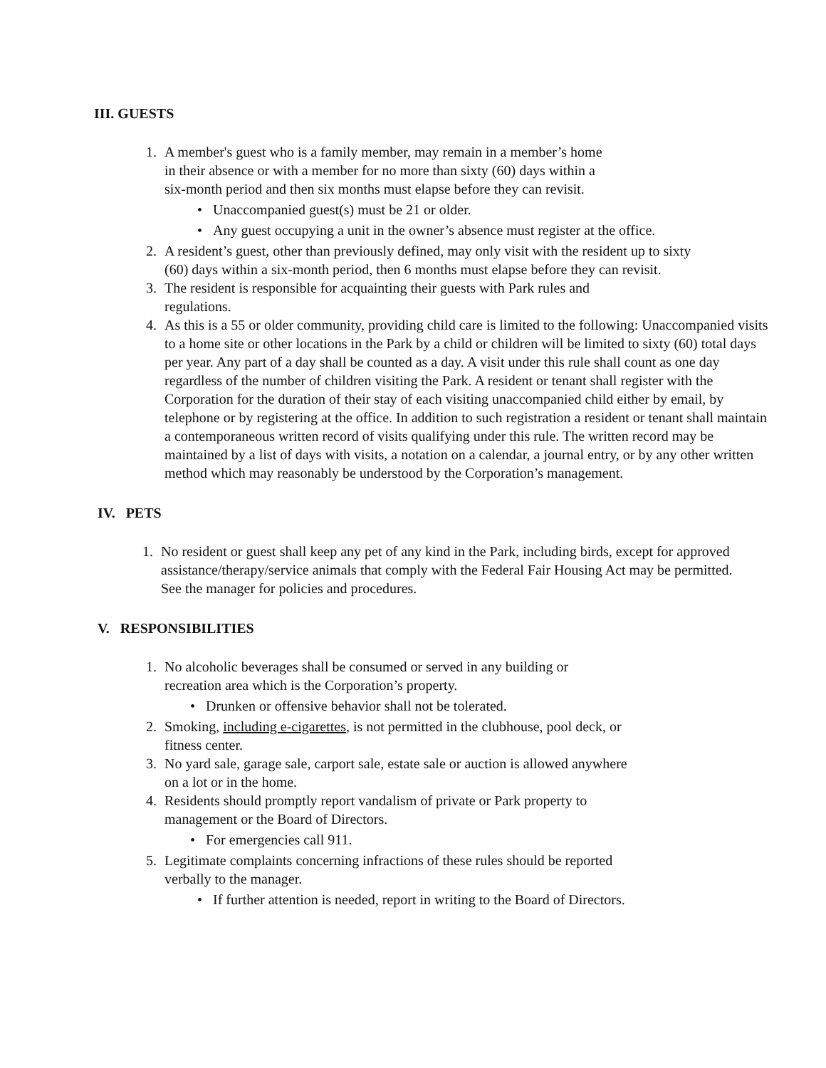III. GUESTS
1. A member's guest who is a family member, may remain in a member’s home in their absence or with a member for no more than sixty (60) days within a six-month period and then six months must elapse before they can revisit.
• Unaccompanied guest(s) must be 21 or older.
• Any guest occupying a unit in the owner’s absence must register at the office.
2. A resident’s guest, other than previously defined, may only visit with the resident up to sixty (60) days within a six-month period, then 6 months must elapse before they can revisit.
3. The resident is responsible for acquainting their guests with Park rules and regulations.
4. As this is a 55 or older community, providing child care is limited to the following: Unaccompanied visits to a home site or other locations in the Park by a child or children will be limited to sixty (60) total days per year. Any part of a day shall be counted as a day. A visit under this rule shall count as one day regardless of the number of children visiting the Park. A resident or tenant shall register with the Corporation for the duration of their stay of each visiting unaccompanied child either by email, by telephone or by registering at the office. In addition to such registration a resident or tenant shall maintain a contemporaneous written record of visits qualifying under this rule. The written record may be maintained by a list of days with visits, a notation on a calendar, a journal entry, or by any other written method which may reasonably be understood by the Corporation’s management.
IV. PETS
1. No resident or guest shall keep any pet of any kind in the Park, including birds, except for approved assistance/therapy/service animals that comply with the Federal Fair Housing Act may be permitted. See the manager for policies and procedures.
V. RESPONSIBILITIES
1. No alcoholic beverages shall be consumed or served in any building or recreation area which is the Corporation’s property.
• Drunken or offensive behavior shall not be tolerated.
2. Smoking, including e-cigarettes, is not permitted in the clubhouse, pool deck, or fitness center.
3. No yard sale, garage sale, carport sale, estate sale or auction is allowed anywhere on a lot or in the home.
4. Residents should promptly report vandalism of private or Park property to management or the Board of Directors.
• For emergencies call 911.
5. Legitimate complaints concerning infractions of these rules should be reported verbally to the manager.
• If further attention is needed, report in writing to the Board of Directors.